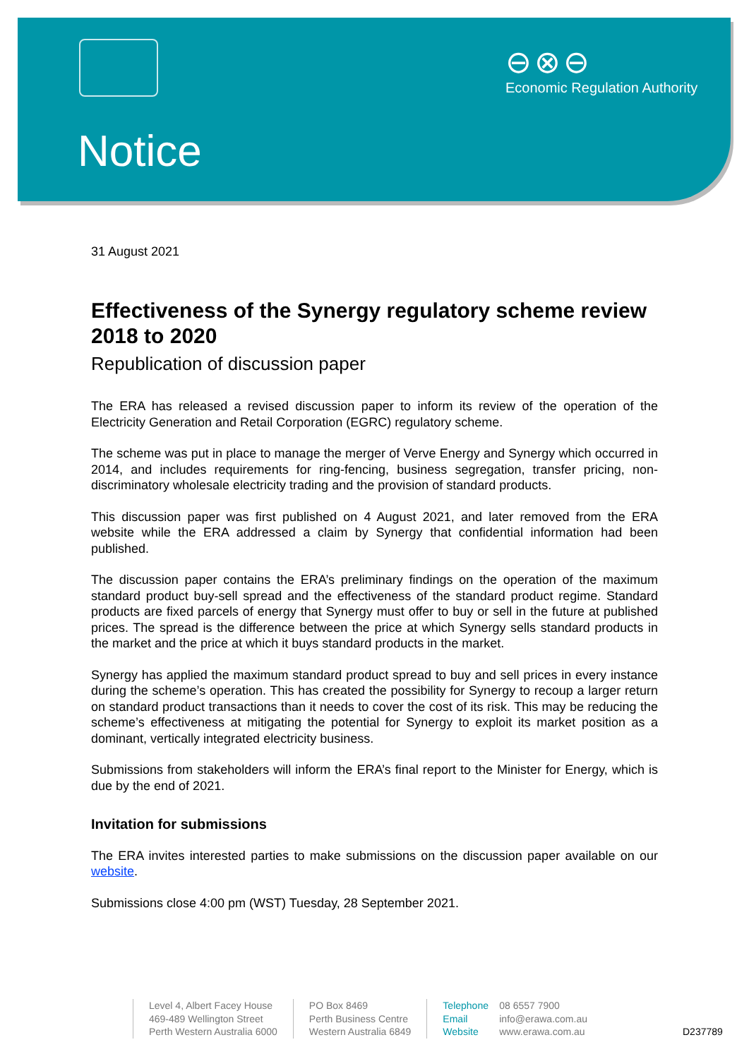⊖⊗⊖
Economic Regulation Authority
Notice
31 August 2021
Effectiveness of the Synergy regulatory scheme review 2018 to 2020
Republication of discussion paper
The ERA has released a revised discussion paper to inform its review of the operation of the Electricity Generation and Retail Corporation (EGRC) regulatory scheme.
The scheme was put in place to manage the merger of Verve Energy and Synergy which occurred in 2014, and includes requirements for ring-fencing, business segregation, transfer pricing, non-discriminatory wholesale electricity trading and the provision of standard products.
This discussion paper was first published on 4 August 2021, and later removed from the ERA website while the ERA addressed a claim by Synergy that confidential information had been published.
The discussion paper contains the ERA’s preliminary findings on the operation of the maximum standard product buy-sell spread and the effectiveness of the standard product regime. Standard products are fixed parcels of energy that Synergy must offer to buy or sell in the future at published prices. The spread is the difference between the price at which Synergy sells standard products in the market and the price at which it buys standard products in the market.
Synergy has applied the maximum standard product spread to buy and sell prices in every instance during the scheme’s operation. This has created the possibility for Synergy to recoup a larger return on standard product transactions than it needs to cover the cost of its risk. This may be reducing the scheme’s effectiveness at mitigating the potential for Synergy to exploit its market position as a dominant, vertically integrated electricity business.
Submissions from stakeholders will inform the ERA’s final report to the Minister for Energy, which is due by the end of 2021.
Invitation for submissions
The ERA invites interested parties to make submissions on the discussion paper available on our website.
Submissions close 4:00 pm (WST) Tuesday, 28 September 2021.
Level 4, Albert Facey House
469-489 Wellington Street
Perth Western Australia 6000
PO Box 8469
Perth Business Centre
Western Australia 6849
Telephone 08 6557 7900
Email info@erawa.com.au
Website www.erawa.com.au
D237789